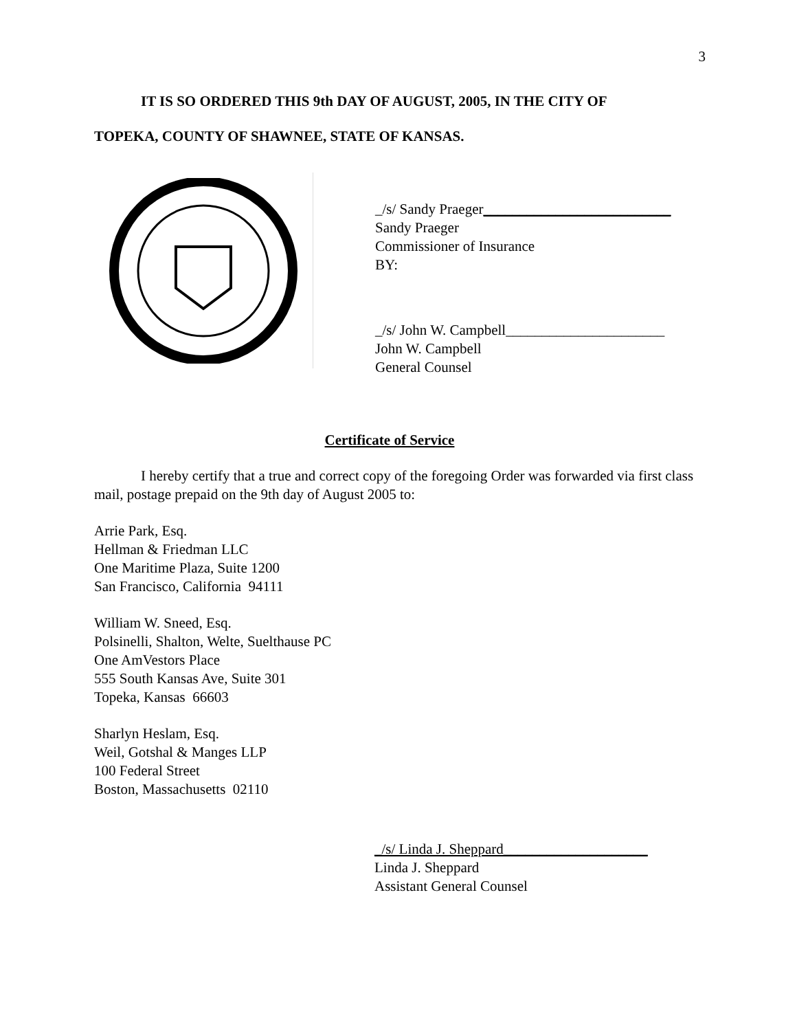3
IT IS SO ORDERED THIS 9th DAY OF AUGUST, 2005, IN THE CITY OF
TOPEKA, COUNTY OF SHAWNEE, STATE OF KANSAS.
_/s/ Sandy Praeger__________________________
Sandy Praeger
Commissioner of Insurance
BY:
_/s/ John W. Campbell______________________
John W. Campbell
General Counsel
Certificate of Service
I hereby certify that a true and correct copy of the foregoing Order was forwarded via first class mail, postage prepaid on the 9th day of August 2005 to:
Arrie Park, Esq.
Hellman & Friedman LLC
One Maritime Plaza, Suite 1200
San Francisco, California 94111
William W. Sneed, Esq.
Polsinelli, Shalton, Welte, Suelthause PC
One AmVestors Place
555 South Kansas Ave, Suite 301
Topeka, Kansas 66603
Sharlyn Heslam, Esq.
Weil, Gotshal & Manges LLP
100 Federal Street
Boston, Massachusetts 02110
_/s/ Linda J. Sheppard____________________
Linda J. Sheppard
Assistant General Counsel